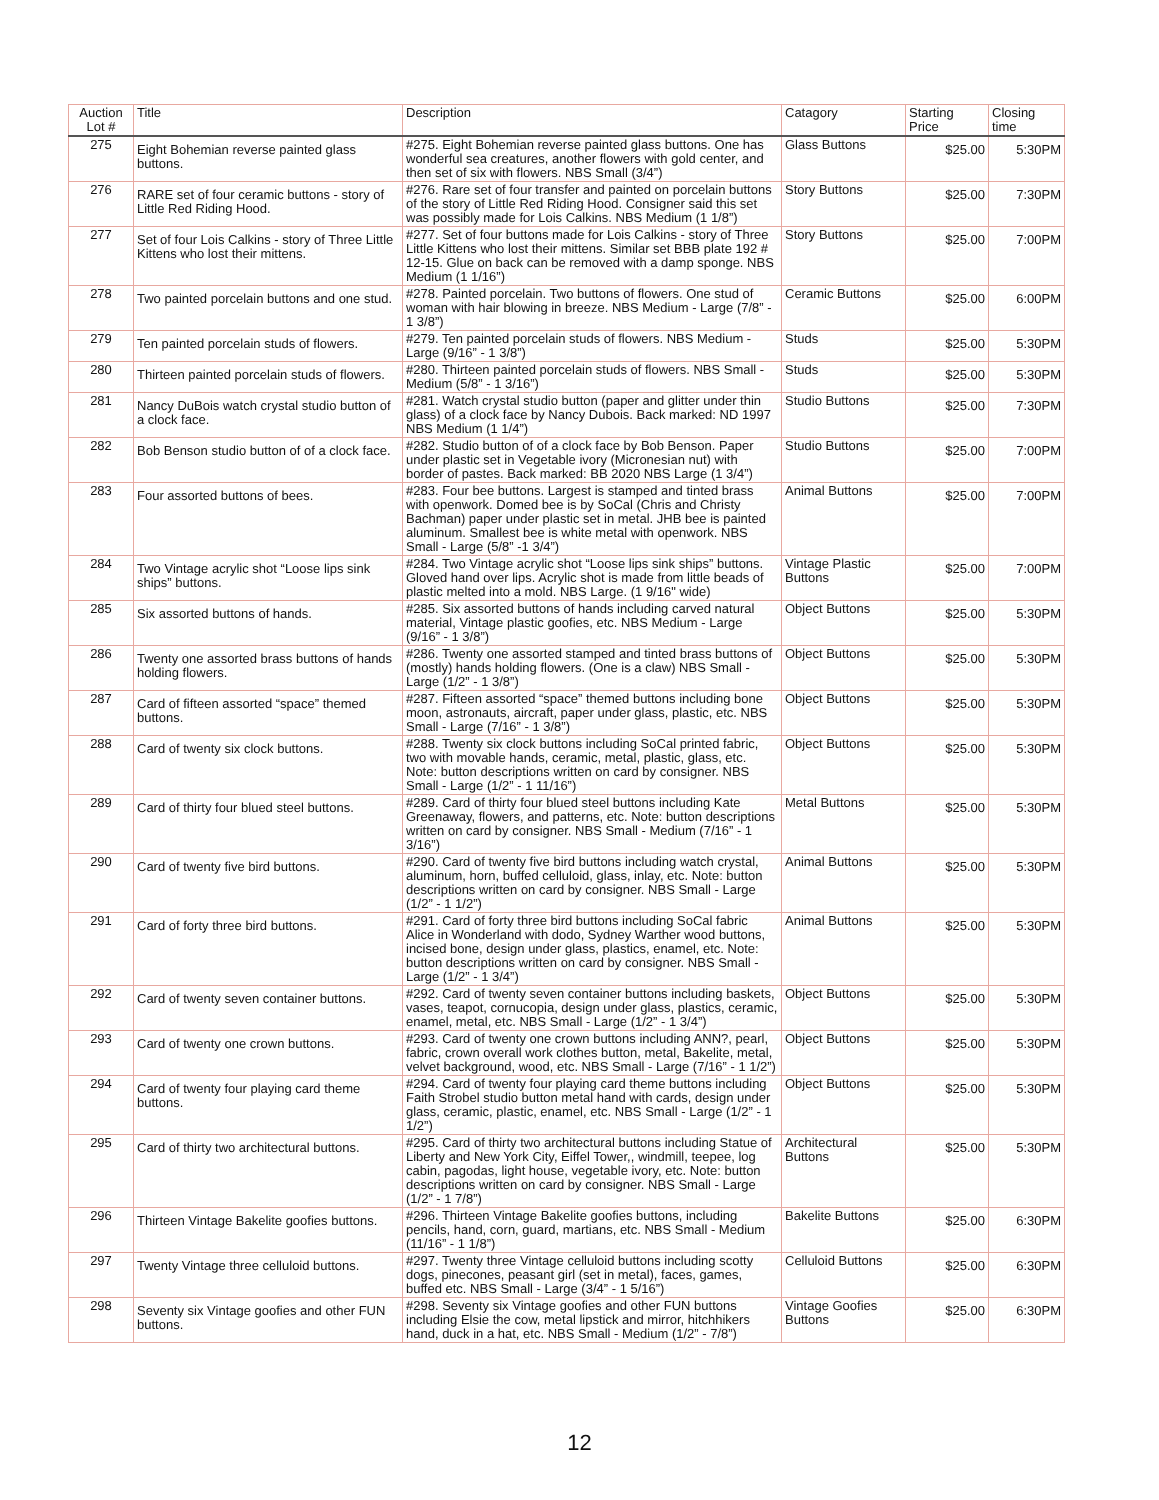| Auction Lot # | Title | Description | Catagory | Starting Price | Closing time |
| --- | --- | --- | --- | --- | --- |
| 275 | Eight Bohemian reverse painted glass buttons. | #275. Eight Bohemian reverse painted glass buttons. One has wonderful sea creatures, another flowers with gold center, and then set of six with flowers. NBS Small (3/4”) | Glass Buttons | $25.00 | 5:30PM |
| 276 | RARE set of four ceramic buttons - story of Little Red Riding Hood. | #276. Rare set of four transfer and painted on porcelain buttons of the story of Little Red Riding Hood. Consigner said this set was possibly made for Lois Calkins. NBS Medium (1 1/8”) | Story Buttons | $25.00 | 7:30PM |
| 277 | Set of four Lois Calkins - story of Three Little Kittens who lost their mittens. | #277. Set of four buttons made for Lois Calkins - story of Three Little Kittens who lost their mittens. Similar set BBB plate 192 # 12-15. Glue on back can be removed with a damp sponge. NBS Medium (1 1/16”) | Story Buttons | $25.00 | 7:00PM |
| 278 | Two painted porcelain buttons and one stud. | #278. Painted porcelain. Two buttons of flowers. One stud of woman with hair blowing in breeze. NBS Medium - Large (7/8” - 1 3/8”) | Ceramic Buttons | $25.00 | 6:00PM |
| 279 | Ten painted porcelain studs of flowers. | #279. Ten painted porcelain studs of flowers. NBS Medium - Large (9/16” - 1 3/8”) | Studs | $25.00 | 5:30PM |
| 280 | Thirteen painted porcelain studs of flowers. | #280. Thirteen painted porcelain studs of flowers. NBS Small - Medium (5/8” - 1 3/16”) | Studs | $25.00 | 5:30PM |
| 281 | Nancy DuBois watch crystal studio button of a clock face. | #281. Watch crystal studio button (paper and glitter under thin glass) of a clock face by Nancy Dubois. Back marked: ND 1997 NBS Medium (1 1/4”) | Studio Buttons | $25.00 | 7:30PM |
| 282 | Bob Benson studio button of of a clock face. | #282. Studio button of of a clock face by Bob Benson. Paper under plastic set in Vegetable ivory (Micronesian nut) with border of pastes. Back marked: BB 2020 NBS Large (1 3/4”) | Studio Buttons | $25.00 | 7:00PM |
| 283 | Four assorted buttons of bees. | #283. Four bee buttons. Largest is stamped and tinted brass with openwork. Domed bee is by SoCal (Chris and Christy Bachman) paper under plastic set in metal. JHB bee is painted aluminum. Smallest bee is white metal with openwork. NBS Small - Large (5/8” -1 3/4”) | Animal Buttons | $25.00 | 7:00PM |
| 284 | Two Vintage acrylic shot “Loose lips sink ships” buttons. | #284. Two Vintage acrylic shot “Loose lips sink ships” buttons. Gloved hand over lips. Acrylic shot is made from little beads of plastic melted into a mold. NBS Large. (1 9/16" wide) | Vintage Plastic Buttons | $25.00 | 7:00PM |
| 285 | Six assorted buttons of hands. | #285. Six assorted buttons of hands including carved natural material, Vintage plastic goofies, etc. NBS Medium - Large (9/16” - 1 3/8”) | Object Buttons | $25.00 | 5:30PM |
| 286 | Twenty one assorted brass buttons of hands holding flowers. | #286. Twenty one assorted stamped and tinted brass buttons of (mostly) hands holding flowers. (One is a claw) NBS Small - Large (1/2” - 1 3/8”) | Object Buttons | $25.00 | 5:30PM |
| 287 | Card of fifteen assorted “space” themed buttons. | #287. Fifteen assorted “space” themed buttons including bone moon, astronauts, aircraft, paper under glass, plastic, etc. NBS Small - Large (7/16” - 1 3/8”) | Object Buttons | $25.00 | 5:30PM |
| 288 | Card of twenty six clock buttons. | #288. Twenty six clock buttons including SoCal printed fabric, two with movable hands, ceramic, metal, plastic, glass, etc. Note: button descriptions written on card by consigner. NBS Small - Large (1/2” - 1 11/16”) | Object Buttons | $25.00 | 5:30PM |
| 289 | Card of thirty four blued steel buttons. | #289. Card of thirty four blued steel buttons including Kate Greenaway, flowers, and patterns, etc. Note: button descriptions written on card by consigner. NBS Small - Medium (7/16” - 1 3/16”) | Metal Buttons | $25.00 | 5:30PM |
| 290 | Card of twenty five bird buttons. | #290. Card of twenty five bird buttons including watch crystal, aluminum, horn, buffed celluloid, glass, inlay, etc. Note: button descriptions written on card by consigner. NBS Small - Large (1/2” - 1 1/2”) | Animal Buttons | $25.00 | 5:30PM |
| 291 | Card of forty three bird buttons. | #291. Card of forty three bird buttons including SoCal fabric Alice in Wonderland with dodo, Sydney Warther wood buttons, incised bone, design under glass, plastics, enamel, etc. Note: button descriptions written on card by consigner. NBS Small - Large (1/2” - 1 3/4”) | Animal Buttons | $25.00 | 5:30PM |
| 292 | Card of twenty seven container buttons. | #292. Card of twenty seven container buttons including baskets, vases, teapot, cornucopia, design under glass, plastics, ceramic, enamel, metal, etc. NBS Small - Large (1/2” - 1 3/4”) | Object Buttons | $25.00 | 5:30PM |
| 293 | Card of twenty one crown buttons. | #293. Card of twenty one crown buttons including ANN?, pearl, fabric, crown overall work clothes button, metal, Bakelite, metal, velvet background, wood, etc. NBS Small - Large (7/16” - 1 1/2”) | Object Buttons | $25.00 | 5:30PM |
| 294 | Card of twenty four playing card theme buttons. | #294. Card of twenty four playing card theme buttons including Faith Strobel studio button metal hand with cards, design under glass, ceramic, plastic, enamel, etc. NBS Small - Large (1/2” - 1 1/2”) | Object Buttons | $25.00 | 5:30PM |
| 295 | Card of thirty two architectural buttons. | #295. Card of thirty two architectural buttons including Statue of Liberty and New York City, Eiffel Tower,, windmill, teepee, log cabin, pagodas, light house, vegetable ivory, etc. Note: button descriptions written on card by consigner. NBS Small - Large (1/2” - 1 7/8”) | Architectural Buttons | $25.00 | 5:30PM |
| 296 | Thirteen Vintage Bakelite goofies buttons. | #296. Thirteen Vintage Bakelite goofies buttons, including pencils, hand, corn, guard, martians, etc. NBS Small - Medium (11/16” - 1 1/8”) | Bakelite Buttons | $25.00 | 6:30PM |
| 297 | Twenty Vintage three celluloid buttons. | #297. Twenty three Vintage celluloid buttons including scotty dogs, pinecones, peasant girl (set in metal), faces, games, buffed etc. NBS Small - Large (3/4” - 1 5/16”) | Celluloid Buttons | $25.00 | 6:30PM |
| 298 | Seventy six Vintage goofies and other FUN buttons. | #298. Seventy six Vintage goofies and other FUN buttons including Elsie the cow, metal lipstick and mirror, hitchhikers hand, duck in a hat, etc. NBS Small - Medium (1/2” - 7/8”) | Vintage Goofies Buttons | $25.00 | 6:30PM |
12